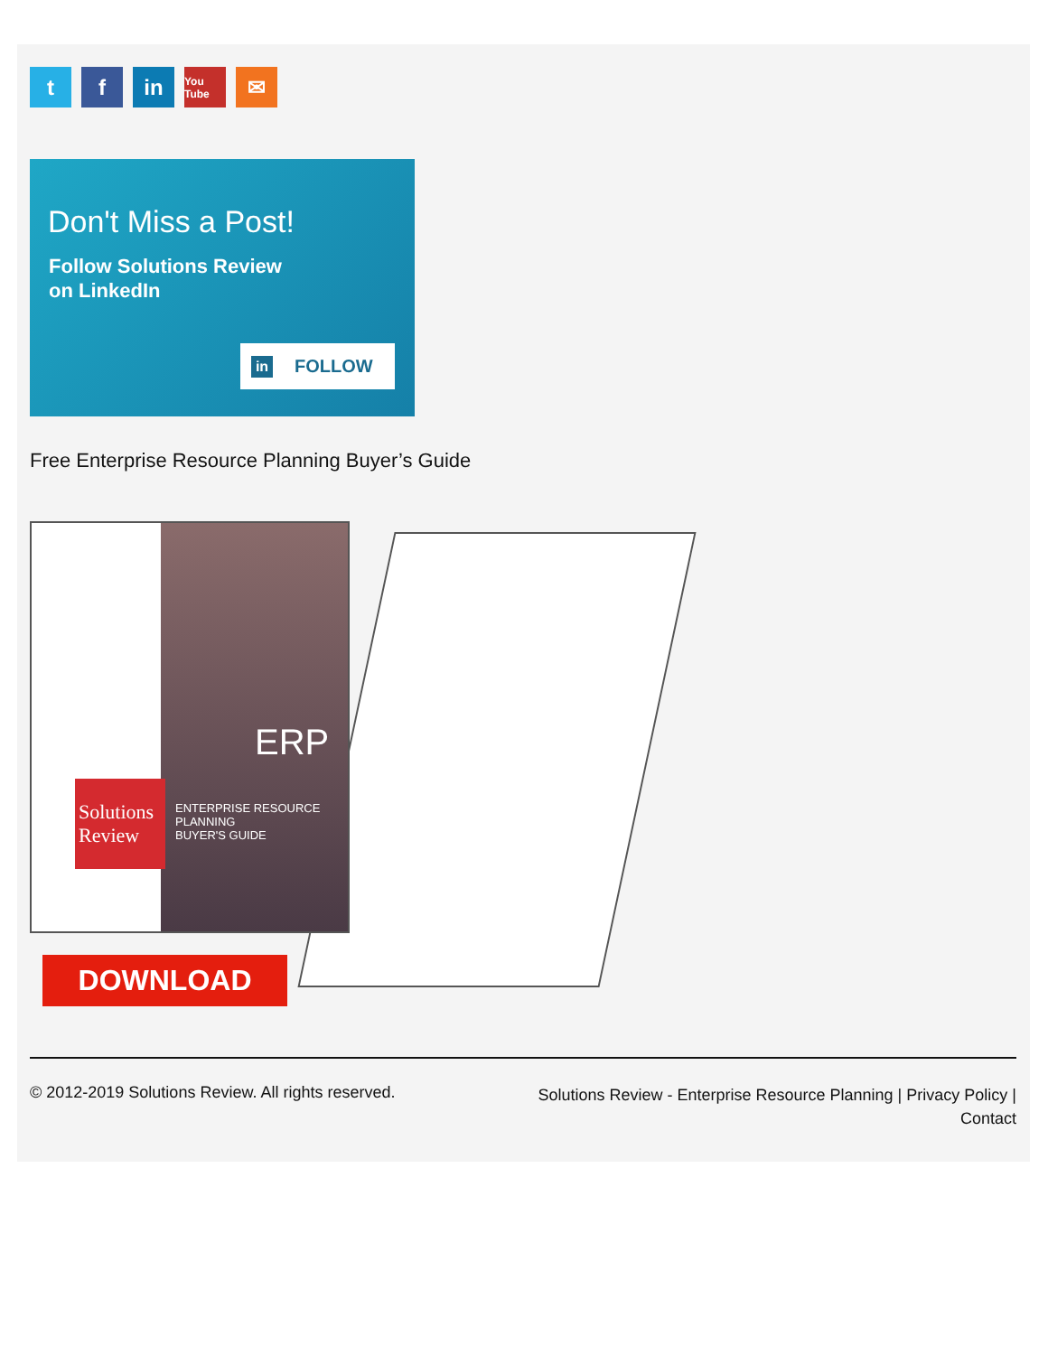t f in
You Tube
✉
Don't Miss a Post!
Follow Solutions Review
on LinkedIn
in FOLLOW
Free Enterprise Resource Planning Buyer’s Guide
ERP
ENTERPRISE RESOURCE
PLANNING
BUYER'S GUIDE
Solutions Review
DOWNLOAD
© 2012-2019 Solutions Review. All rights reserved.
Solutions Review - Enterprise Resource Planning | Privacy Policy | Contact